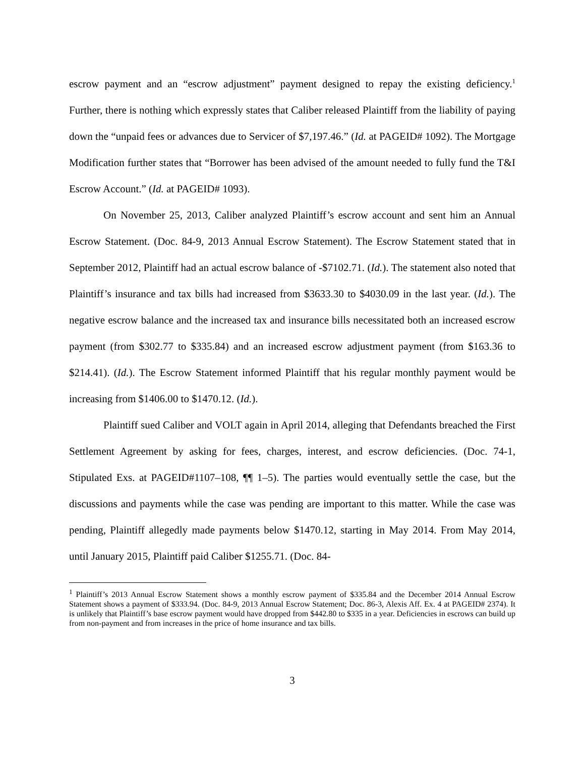escrow payment and an “escrow adjustment” payment designed to repay the existing deficiency.<sup>1</sup> Further, there is nothing which expressly states that Caliber released Plaintiff from the liability of paying down the “unpaid fees or advances due to Servicer of $7,197.46.” (Id. at PAGEID# 1092). The Mortgage Modification further states that “Borrower has been advised of the amount needed to fully fund the T&I Escrow Account.” (Id. at PAGEID# 1093).
On November 25, 2013, Caliber analyzed Plaintiff’s escrow account and sent him an Annual Escrow Statement. (Doc. 84-9, 2013 Annual Escrow Statement). The Escrow Statement stated that in September 2012, Plaintiff had an actual escrow balance of -$7102.71. (Id.). The statement also noted that Plaintiff’s insurance and tax bills had increased from $3633.30 to $4030.09 in the last year. (Id.). The negative escrow balance and the increased tax and insurance bills necessitated both an increased escrow payment (from $302.77 to $335.84) and an increased escrow adjustment payment (from $163.36 to $214.41). (Id.). The Escrow Statement informed Plaintiff that his regular monthly payment would be increasing from $1406.00 to $1470.12. (Id.).
Plaintiff sued Caliber and VOLT again in April 2014, alleging that Defendants breached the First Settlement Agreement by asking for fees, charges, interest, and escrow deficiencies. (Doc. 74-1, Stipulated Exs. at PAGEID#1107–108, ¶¶ 1–5). The parties would eventually settle the case, but the discussions and payments while the case was pending are important to this matter. While the case was pending, Plaintiff allegedly made payments below $1470.12, starting in May 2014. From May 2014, until January 2015, Plaintiff paid Caliber $1255.71. (Doc. 84-
<sup>1</sup> Plaintiff’s 2013 Annual Escrow Statement shows a monthly escrow payment of $335.84 and the December 2014 Annual Escrow Statement shows a payment of $333.94. (Doc. 84-9, 2013 Annual Escrow Statement; Doc. 86-3, Alexis Aff. Ex. 4 at PAGEID# 2374). It is unlikely that Plaintiff’s base escrow payment would have dropped from $442.80 to $335 in a year. Deficiencies in escrows can build up from non-payment and from increases in the price of home insurance and tax bills.
3